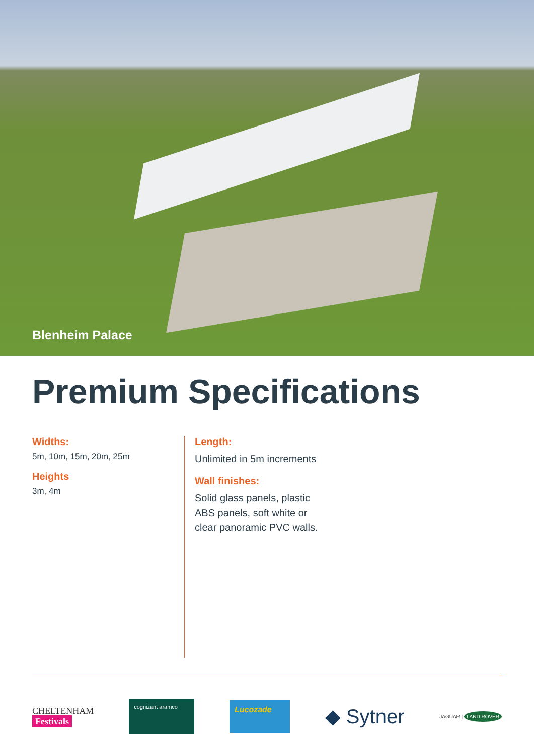Blenheim Palace
Premium Specifications
Widths:
5m, 10m, 15m, 20m, 25m
Heights
3m, 4m
Length:
Unlimited in 5m increments
Wall finishes:
Solid glass panels, plastic ABS panels, soft white or clear panoramic PVC walls.
CHELTENHAM
Festivals
cognizant aramco
Lucozade
◆ Sytner
JAGUAR | LAND ROVER